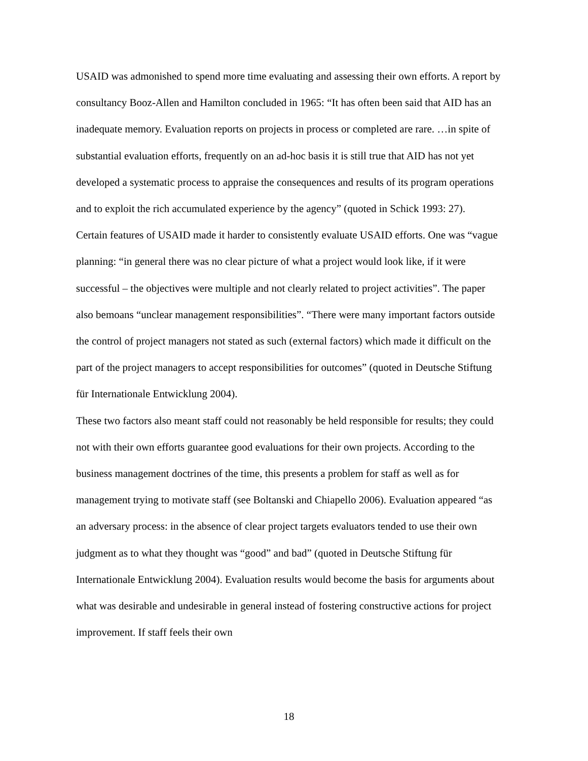USAID was admonished to spend more time evaluating and assessing their own efforts. A report by consultancy Booz-Allen and Hamilton concluded in 1965: “It has often been said that AID has an inadequate memory. Evaluation reports on projects in process or completed are rare. …in spite of substantial evaluation efforts, frequently on an ad-hoc basis it is still true that AID has not yet developed a systematic process to appraise the consequences and results of its program operations and to exploit the rich accumulated experience by the agency” (quoted in Schick 1993: 27).
Certain features of USAID made it harder to consistently evaluate USAID efforts. One was “vague planning: “in general there was no clear picture of what a project would look like, if it were successful – the objectives were multiple and not clearly related to project activities”. The paper also bemoans “unclear management responsibilities”. “There were many important factors outside the control of project managers not stated as such (external factors) which made it difficult on the part of the project managers to accept responsibilities for outcomes” (quoted in Deutsche Stiftung für Internationale Entwicklung 2004).
These two factors also meant staff could not reasonably be held responsible for results; they could not with their own efforts guarantee good evaluations for their own projects. According to the business management doctrines of the time, this presents a problem for staff as well as for management trying to motivate staff (see Boltanski and Chiapello 2006). Evaluation appeared “as an adversary process: in the absence of clear project targets evaluators tended to use their own judgment as to what they thought was “good” and bad” (quoted in Deutsche Stiftung für Internationale Entwicklung 2004). Evaluation results would become the basis for arguments about what was desirable and undesirable in general instead of fostering constructive actions for project improvement. If staff feels their own
18